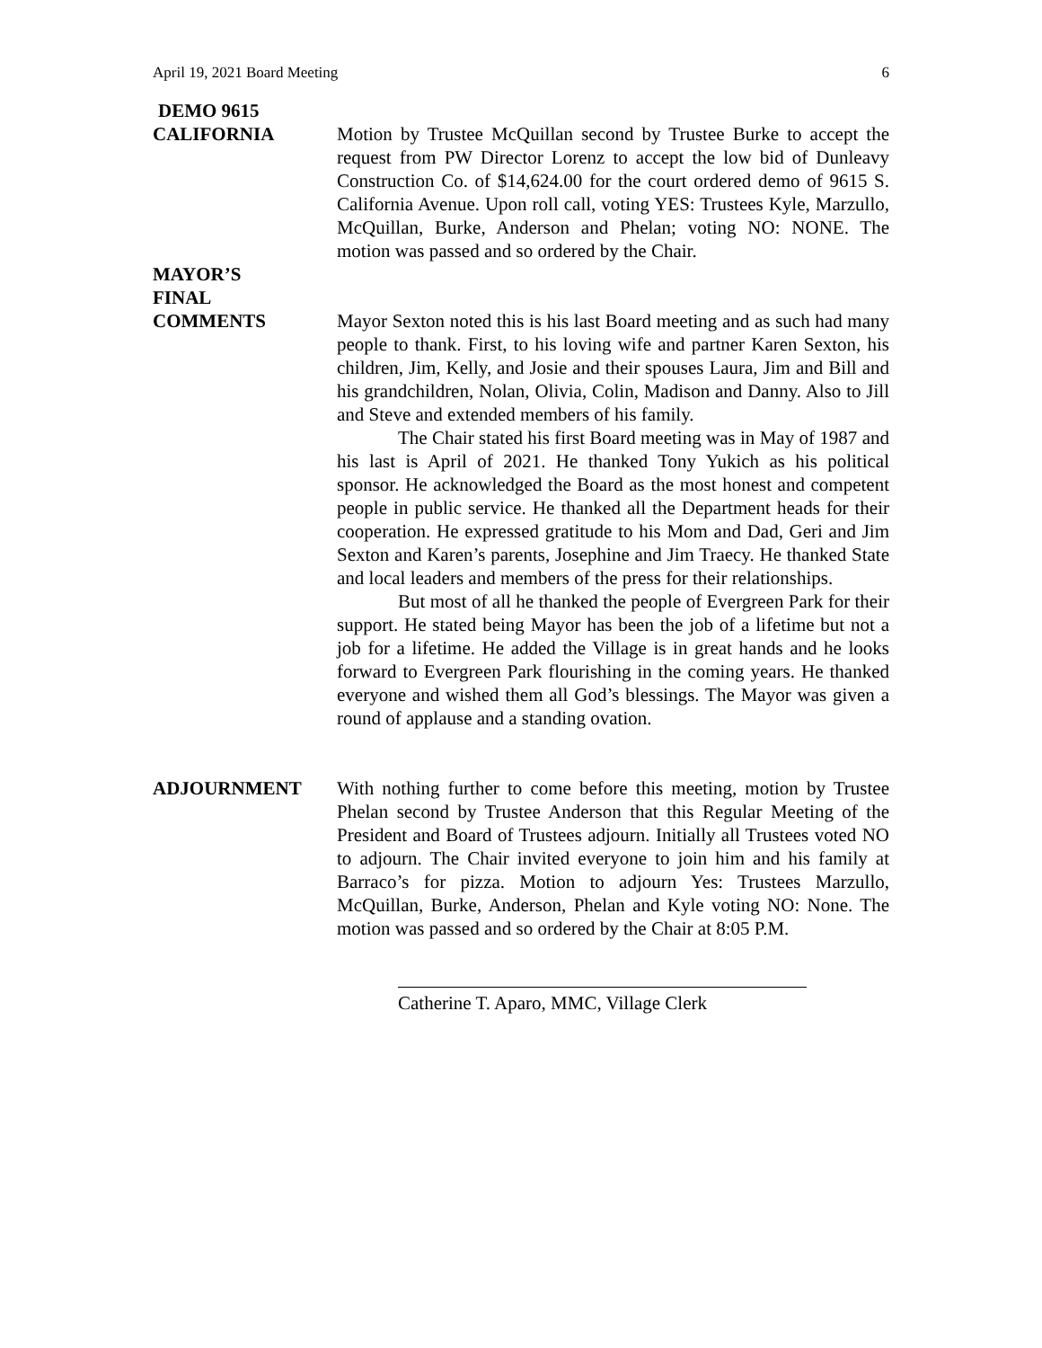April 19, 2021 Board Meeting 6
DEMO 9615
CALIFORNIA Motion by Trustee McQuillan second by Trustee Burke to accept the request from PW Director Lorenz to accept the low bid of Dunleavy Construction Co. of $14,624.00 for the court ordered demo of 9615 S. California Avenue. Upon roll call, voting YES: Trustees Kyle, Marzullo, McQuillan, Burke, Anderson and Phelan; voting NO: NONE. The motion was passed and so ordered by the Chair.
MAYOR’S
FINAL
COMMENTS Mayor Sexton noted this is his last Board meeting and as such had many people to thank. First, to his loving wife and partner Karen Sexton, his children, Jim, Kelly, and Josie and their spouses Laura, Jim and Bill and his grandchildren, Nolan, Olivia, Colin, Madison and Danny. Also to Jill and Steve and extended members of his family.
The Chair stated his first Board meeting was in May of 1987 and his last is April of 2021. He thanked Tony Yukich as his political sponsor. He acknowledged the Board as the most honest and competent people in public service. He thanked all the Department heads for their cooperation. He expressed gratitude to his Mom and Dad, Geri and Jim Sexton and Karen’s parents, Josephine and Jim Traecy. He thanked State and local leaders and members of the press for their relationships.
But most of all he thanked the people of Evergreen Park for their support. He stated being Mayor has been the job of a lifetime but not a job for a lifetime. He added the Village is in great hands and he looks forward to Evergreen Park flourishing in the coming years. He thanked everyone and wished them all God’s blessings. The Mayor was given a round of applause and a standing ovation.
ADJOURNMENT With nothing further to come before this meeting, motion by Trustee Phelan second by Trustee Anderson that this Regular Meeting of the President and Board of Trustees adjourn. Initially all Trustees voted NO to adjourn. The Chair invited everyone to join him and his family at Barraco’s for pizza. Motion to adjourn Yes: Trustees Marzullo, McQuillan, Burke, Anderson, Phelan and Kyle voting NO: None. The motion was passed and so ordered by the Chair at 8:05 P.M.
Catherine T. Aparo, MMC, Village Clerk